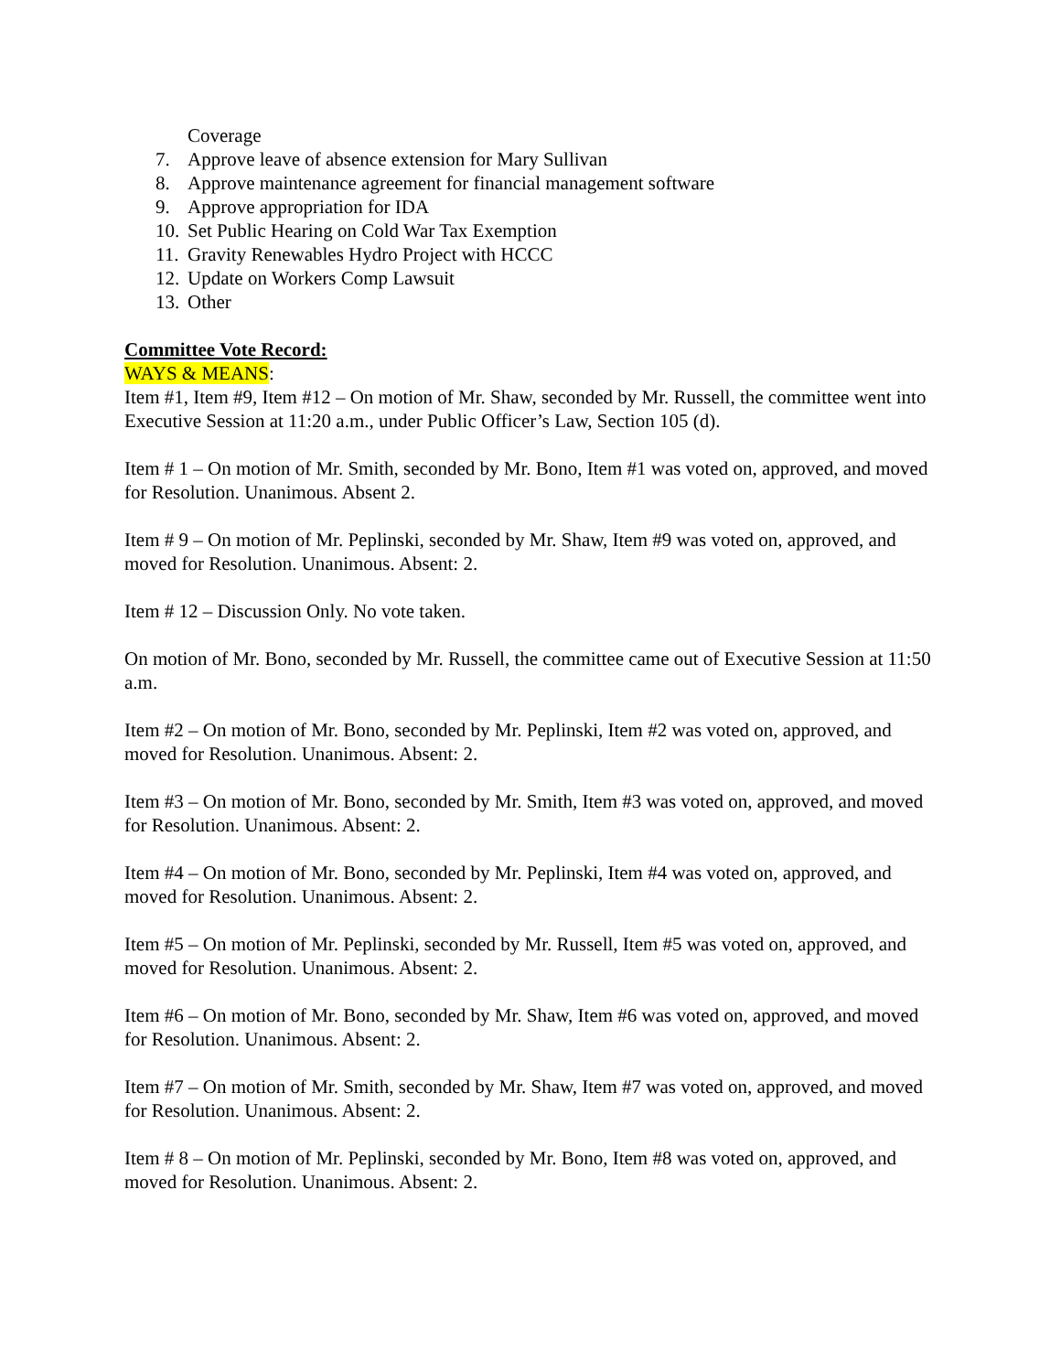Coverage
7. Approve leave of absence extension for Mary Sullivan
8. Approve maintenance agreement for financial management software
9. Approve appropriation for IDA
10. Set Public Hearing on Cold War Tax Exemption
11. Gravity Renewables Hydro Project with HCCC
12. Update on Workers Comp Lawsuit
13. Other
Committee Vote Record:
WAYS & MEANS:
Item #1, Item #9, Item #12 – On motion of Mr. Shaw, seconded by Mr. Russell, the committee went into Executive Session at 11:20 a.m., under Public Officer’s Law, Section 105 (d).
Item # 1 – On motion of Mr. Smith, seconded by Mr. Bono, Item #1 was voted on, approved, and moved for Resolution. Unanimous. Absent 2.
Item # 9 – On motion of Mr. Peplinski, seconded by Mr. Shaw, Item #9 was voted on, approved, and moved for Resolution. Unanimous. Absent: 2.
Item # 12 – Discussion Only. No vote taken.
On motion of Mr. Bono, seconded by Mr. Russell, the committee came out of Executive Session at 11:50 a.m.
Item #2 – On motion of Mr. Bono, seconded by Mr. Peplinski, Item #2 was voted on, approved, and moved for Resolution. Unanimous. Absent: 2.
Item #3 – On motion of Mr. Bono, seconded by Mr. Smith, Item #3 was voted on, approved, and moved for Resolution. Unanimous. Absent: 2.
Item #4 – On motion of Mr. Bono, seconded by Mr. Peplinski, Item #4 was voted on, approved, and moved for Resolution. Unanimous. Absent: 2.
Item #5 – On motion of Mr. Peplinski, seconded by Mr. Russell, Item #5 was voted on, approved, and moved for Resolution. Unanimous. Absent: 2.
Item #6 – On motion of Mr. Bono, seconded by Mr. Shaw, Item #6 was voted on, approved, and moved for Resolution. Unanimous. Absent: 2.
Item #7 – On motion of Mr. Smith, seconded by Mr. Shaw, Item #7 was voted on, approved, and moved for Resolution. Unanimous. Absent: 2.
Item # 8 – On motion of Mr. Peplinski, seconded by Mr. Bono, Item #8 was voted on, approved, and moved for Resolution. Unanimous. Absent: 2.